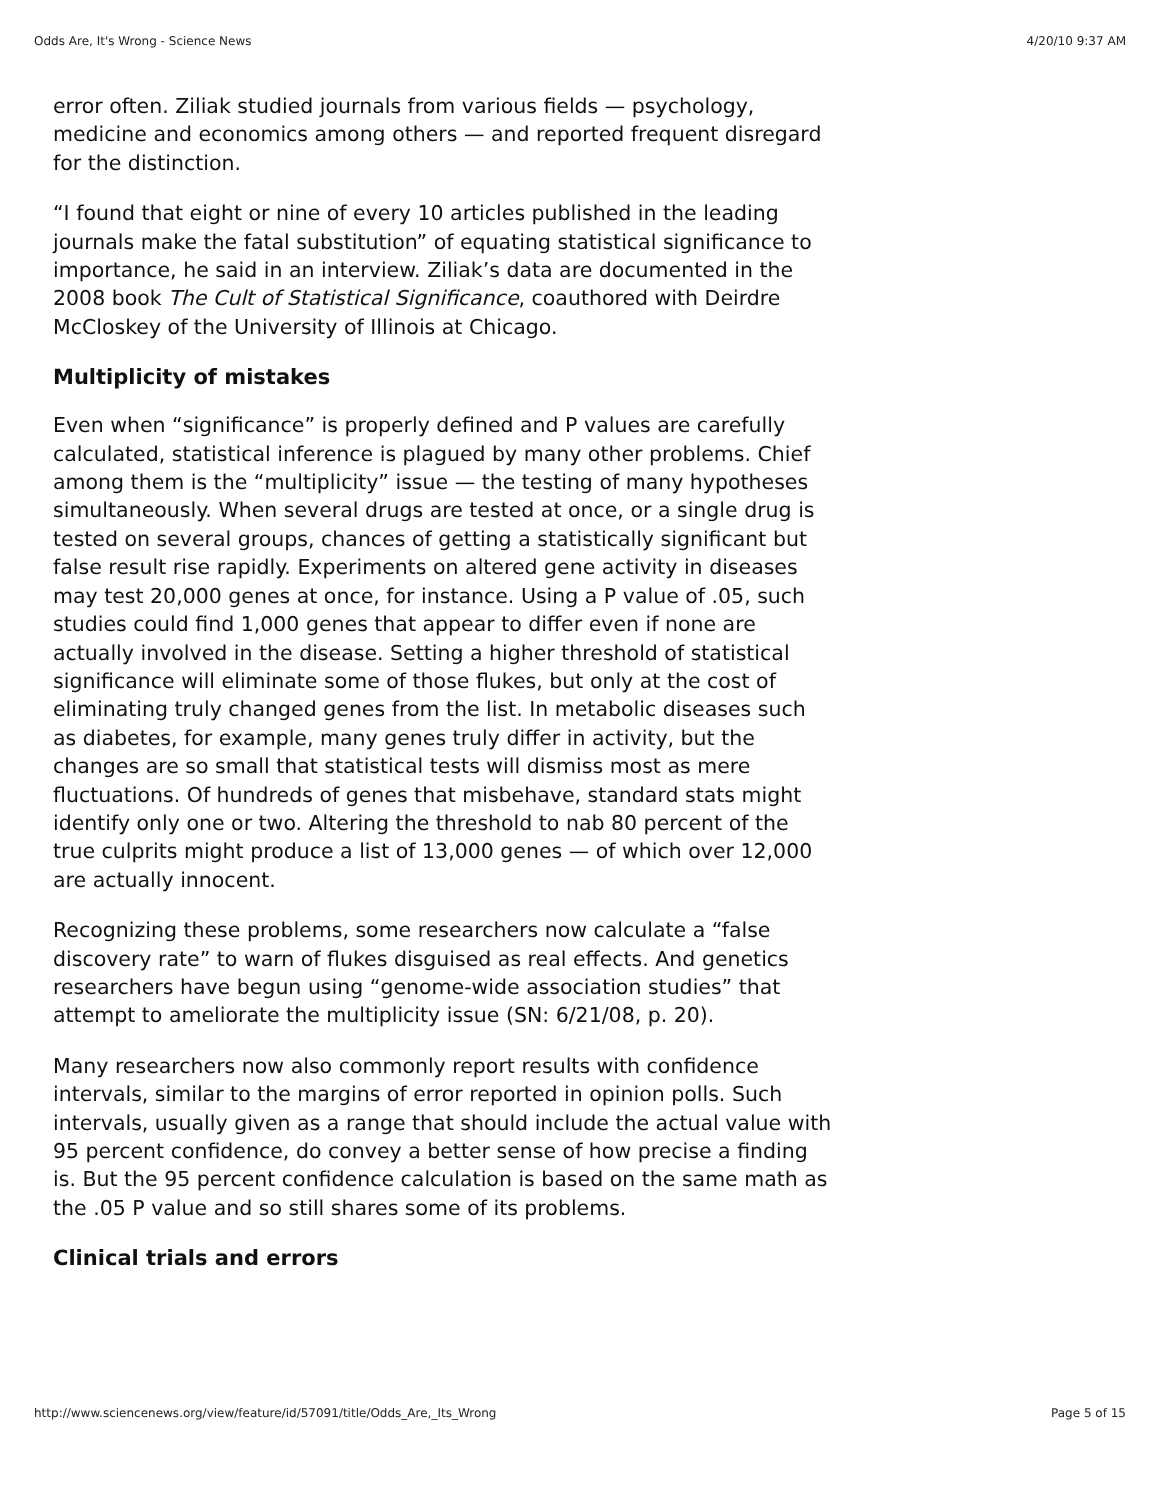Odds Are, It's Wrong - Science News 4/20/10 9:37 AM
error often. Ziliak studied journals from various fields — psychology, medicine and economics among others — and reported frequent disregard for the distinction.
“I found that eight or nine of every 10 articles published in the leading journals make the fatal substitution” of equating statistical significance to importance, he said in an interview. Ziliak’s data are documented in the 2008 book The Cult of Statistical Significance, coauthored with Deirdre McCloskey of the University of Illinois at Chicago.
Multiplicity of mistakes
Even when “significance” is properly defined and P values are carefully calculated, statistical inference is plagued by many other problems. Chief among them is the “multiplicity” issue — the testing of many hypotheses simultaneously. When several drugs are tested at once, or a single drug is tested on several groups, chances of getting a statistically significant but false result rise rapidly. Experiments on altered gene activity in diseases may test 20,000 genes at once, for instance. Using a P value of .05, such studies could find 1,000 genes that appear to differ even if none are actually involved in the disease. Setting a higher threshold of statistical significance will eliminate some of those flukes, but only at the cost of eliminating truly changed genes from the list. In metabolic diseases such as diabetes, for example, many genes truly differ in activity, but the changes are so small that statistical tests will dismiss most as mere fluctuations. Of hundreds of genes that misbehave, standard stats might identify only one or two. Altering the threshold to nab 80 percent of the true culprits might produce a list of 13,000 genes — of which over 12,000 are actually innocent.
Recognizing these problems, some researchers now calculate a “false discovery rate” to warn of flukes disguised as real effects. And genetics researchers have begun using “genome-wide association studies” that attempt to ameliorate the multiplicity issue (SN: 6/21/08, p. 20).
Many researchers now also commonly report results with confidence intervals, similar to the margins of error reported in opinion polls. Such intervals, usually given as a range that should include the actual value with 95 percent confidence, do convey a better sense of how precise a finding is. But the 95 percent confidence calculation is based on the same math as the .05 P value and so still shares some of its problems.
Clinical trials and errors
http://www.sciencenews.org/view/feature/id/57091/title/Odds_Are,_Its_Wrong Page 5 of 15